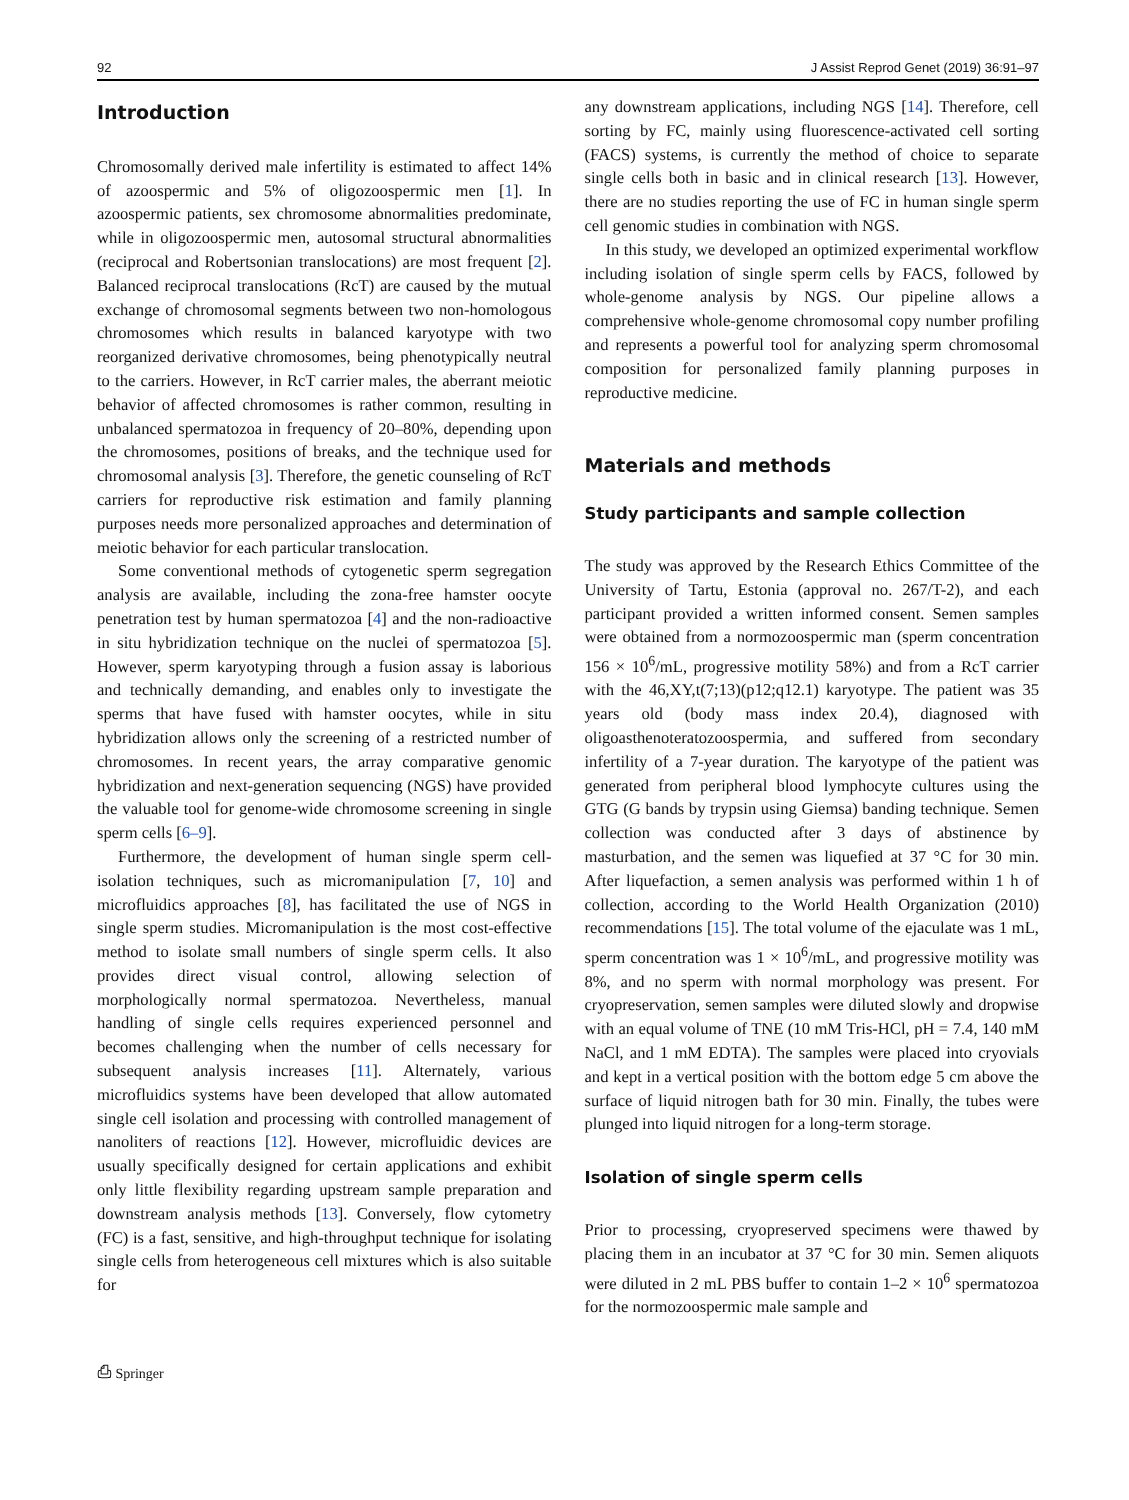92 J Assist Reprod Genet (2019) 36:91–97
Introduction
Chromosomally derived male infertility is estimated to affect 14% of azoospermic and 5% of oligozoospermic men [1]. In azoospermic patients, sex chromosome abnormalities predominate, while in oligozoospermic men, autosomal structural abnormalities (reciprocal and Robertsonian translocations) are most frequent [2]. Balanced reciprocal translocations (RcT) are caused by the mutual exchange of chromosomal segments between two non-homologous chromosomes which results in balanced karyotype with two reorganized derivative chromosomes, being phenotypically neutral to the carriers. However, in RcT carrier males, the aberrant meiotic behavior of affected chromosomes is rather common, resulting in unbalanced spermatozoa in frequency of 20–80%, depending upon the chromosomes, positions of breaks, and the technique used for chromosomal analysis [3]. Therefore, the genetic counseling of RcT carriers for reproductive risk estimation and family planning purposes needs more personalized approaches and determination of meiotic behavior for each particular translocation.
Some conventional methods of cytogenetic sperm segregation analysis are available, including the zona-free hamster oocyte penetration test by human spermatozoa [4] and the non-radioactive in situ hybridization technique on the nuclei of spermatozoa [5]. However, sperm karyotyping through a fusion assay is laborious and technically demanding, and enables only to investigate the sperms that have fused with hamster oocytes, while in situ hybridization allows only the screening of a restricted number of chromosomes. In recent years, the array comparative genomic hybridization and next-generation sequencing (NGS) have provided the valuable tool for genome-wide chromosome screening in single sperm cells [6–9].
Furthermore, the development of human single sperm cell-isolation techniques, such as micromanipulation [7, 10] and microfluidics approaches [8], has facilitated the use of NGS in single sperm studies. Micromanipulation is the most cost-effective method to isolate small numbers of single sperm cells. It also provides direct visual control, allowing selection of morphologically normal spermatozoa. Nevertheless, manual handling of single cells requires experienced personnel and becomes challenging when the number of cells necessary for subsequent analysis increases [11]. Alternately, various microfluidics systems have been developed that allow automated single cell isolation and processing with controlled management of nanoliters of reactions [12]. However, microfluidic devices are usually specifically designed for certain applications and exhibit only little flexibility regarding upstream sample preparation and downstream analysis methods [13]. Conversely, flow cytometry (FC) is a fast, sensitive, and high-throughput technique for isolating single cells from heterogeneous cell mixtures which is also suitable for
any downstream applications, including NGS [14]. Therefore, cell sorting by FC, mainly using fluorescence-activated cell sorting (FACS) systems, is currently the method of choice to separate single cells both in basic and in clinical research [13]. However, there are no studies reporting the use of FC in human single sperm cell genomic studies in combination with NGS.
In this study, we developed an optimized experimental workflow including isolation of single sperm cells by FACS, followed by whole-genome analysis by NGS. Our pipeline allows a comprehensive whole-genome chromosomal copy number profiling and represents a powerful tool for analyzing sperm chromosomal composition for personalized family planning purposes in reproductive medicine.
Materials and methods
Study participants and sample collection
The study was approved by the Research Ethics Committee of the University of Tartu, Estonia (approval no. 267/T-2), and each participant provided a written informed consent. Semen samples were obtained from a normozoospermic man (sperm concentration 156 × 10<sup>6</sup>/mL, progressive motility 58%) and from a RcT carrier with the 46,XY,t(7;13)(p12;q12.1) karyotype. The patient was 35 years old (body mass index 20.4), diagnosed with oligoasthenoteratozoospermia, and suffered from secondary infertility of a 7-year duration. The karyotype of the patient was generated from peripheral blood lymphocyte cultures using the GTG (G bands by trypsin using Giemsa) banding technique. Semen collection was conducted after 3 days of abstinence by masturbation, and the semen was liquefied at 37 °C for 30 min. After liquefaction, a semen analysis was performed within 1 h of collection, according to the World Health Organization (2010) recommendations [15]. The total volume of the ejaculate was 1 mL, sperm concentration was 1 × 10<sup>6</sup>/mL, and progressive motility was 8%, and no sperm with normal morphology was present. For cryopreservation, semen samples were diluted slowly and dropwise with an equal volume of TNE (10 mM Tris-HCl, pH = 7.4, 140 mM NaCl, and 1 mM EDTA). The samples were placed into cryovials and kept in a vertical position with the bottom edge 5 cm above the surface of liquid nitrogen bath for 30 min. Finally, the tubes were plunged into liquid nitrogen for a long-term storage.
Isolation of single sperm cells
Prior to processing, cryopreserved specimens were thawed by placing them in an incubator at 37 °C for 30 min. Semen aliquots were diluted in 2 mL PBS buffer to contain 1–2 × 10<sup>6</sup> spermatozoa for the normozoospermic male sample and
⎙ Springer